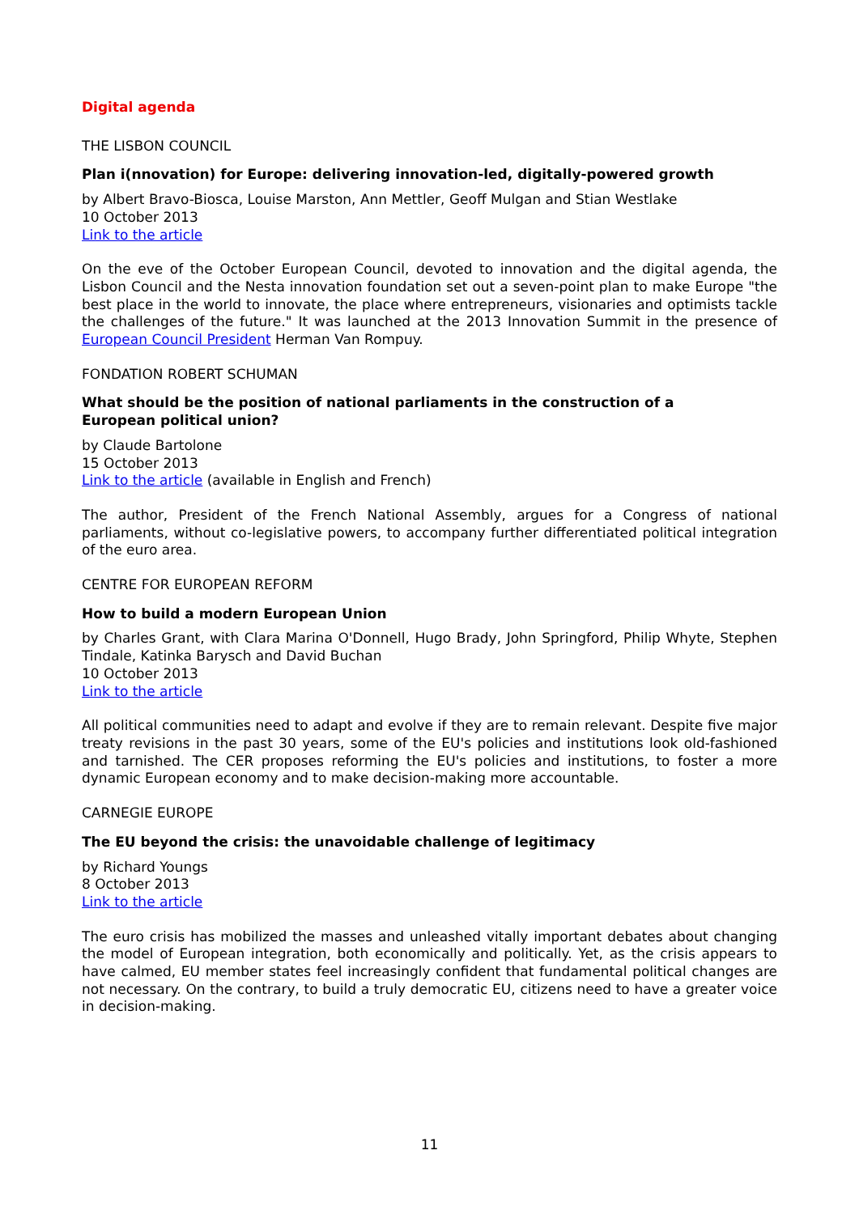Digital agenda
THE LISBON COUNCIL
Plan i(nnovation) for Europe: delivering innovation-led, digitally-powered growth
by Albert Bravo-Biosca, Louise Marston, Ann Mettler, Geoff Mulgan and Stian Westlake
10 October 2013
Link to the article
On the eve of the October European Council, devoted to innovation and the digital agenda, the Lisbon Council and the Nesta innovation foundation set out a seven-point plan to make Europe "the best place in the world to innovate, the place where entrepreneurs, visionaries and optimists tackle the challenges of the future." It was launched at the 2013 Innovation Summit in the presence of European Council President Herman Van Rompuy.
FONDATION ROBERT SCHUMAN
What should be the position of national parliaments in the construction of a
European political union?
by Claude Bartolone
15 October 2013
Link to the article (available in English and French)
The author, President of the French National Assembly, argues for a Congress of national parliaments, without co-legislative powers, to accompany further differentiated political integration of the euro area.
CENTRE FOR EUROPEAN REFORM
How to build a modern European Union
by Charles Grant, with Clara Marina O'Donnell, Hugo Brady, John Springford, Philip Whyte, Stephen Tindale, Katinka Barysch and David Buchan
10 October 2013
Link to the article
All political communities need to adapt and evolve if they are to remain relevant. Despite five major treaty revisions in the past 30 years, some of the EU's policies and institutions look old-fashioned and tarnished. The CER proposes reforming the EU's policies and institutions, to foster a more dynamic European economy and to make decision-making more accountable.
CARNEGIE EUROPE
The EU beyond the crisis: the unavoidable challenge of legitimacy
by Richard Youngs
8 October 2013
Link to the article
The euro crisis has mobilized the masses and unleashed vitally important debates about changing the model of European integration, both economically and politically. Yet, as the crisis appears to have calmed, EU member states feel increasingly confident that fundamental political changes are not necessary. On the contrary, to build a truly democratic EU, citizens need to have a greater voice in decision-making.
11